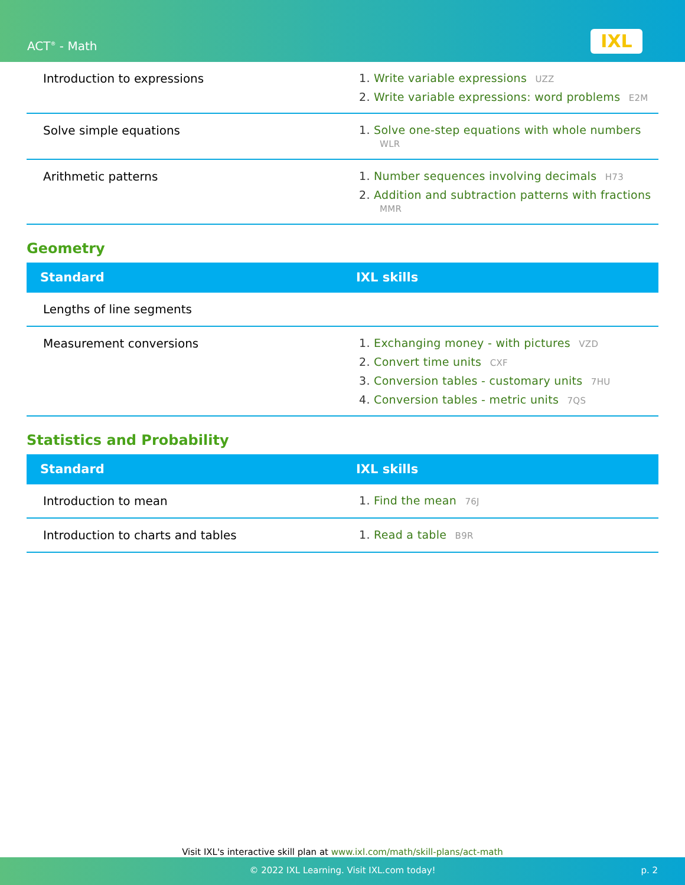ACT<sup>®</sup> - Math IXL
| Introduction to expressions | 1. Write variable expressions UZZ 2. Write variable expressions: word problems E2M |
| Solve simple equations | 1. Solve one-step equations with whole numbers WLR |
| Arithmetic patterns | 1. Number sequences involving decimals H73 2. Addition and subtraction patterns with fractions MMR |
Geometry
| Standard | IXL skills |
| --- | --- |
| Lengths of line segments | |
| Measurement conversions | 1. Exchanging money - with pictures VZD 2. Convert time units CXF 3. Conversion tables - customary units 7HU 4. Conversion tables - metric units 7QS |
Statistics and Probability
| Standard | IXL skills |
| --- | --- |
| Introduction to mean | 1. Find the mean 76J |
| Introduction to charts and tables | 1. Read a table B9R |
Visit IXL's interactive skill plan at www.ixl.com/math/skill-plans/act-math
© 2022 IXL Learning. Visit IXL.com today! p. 2